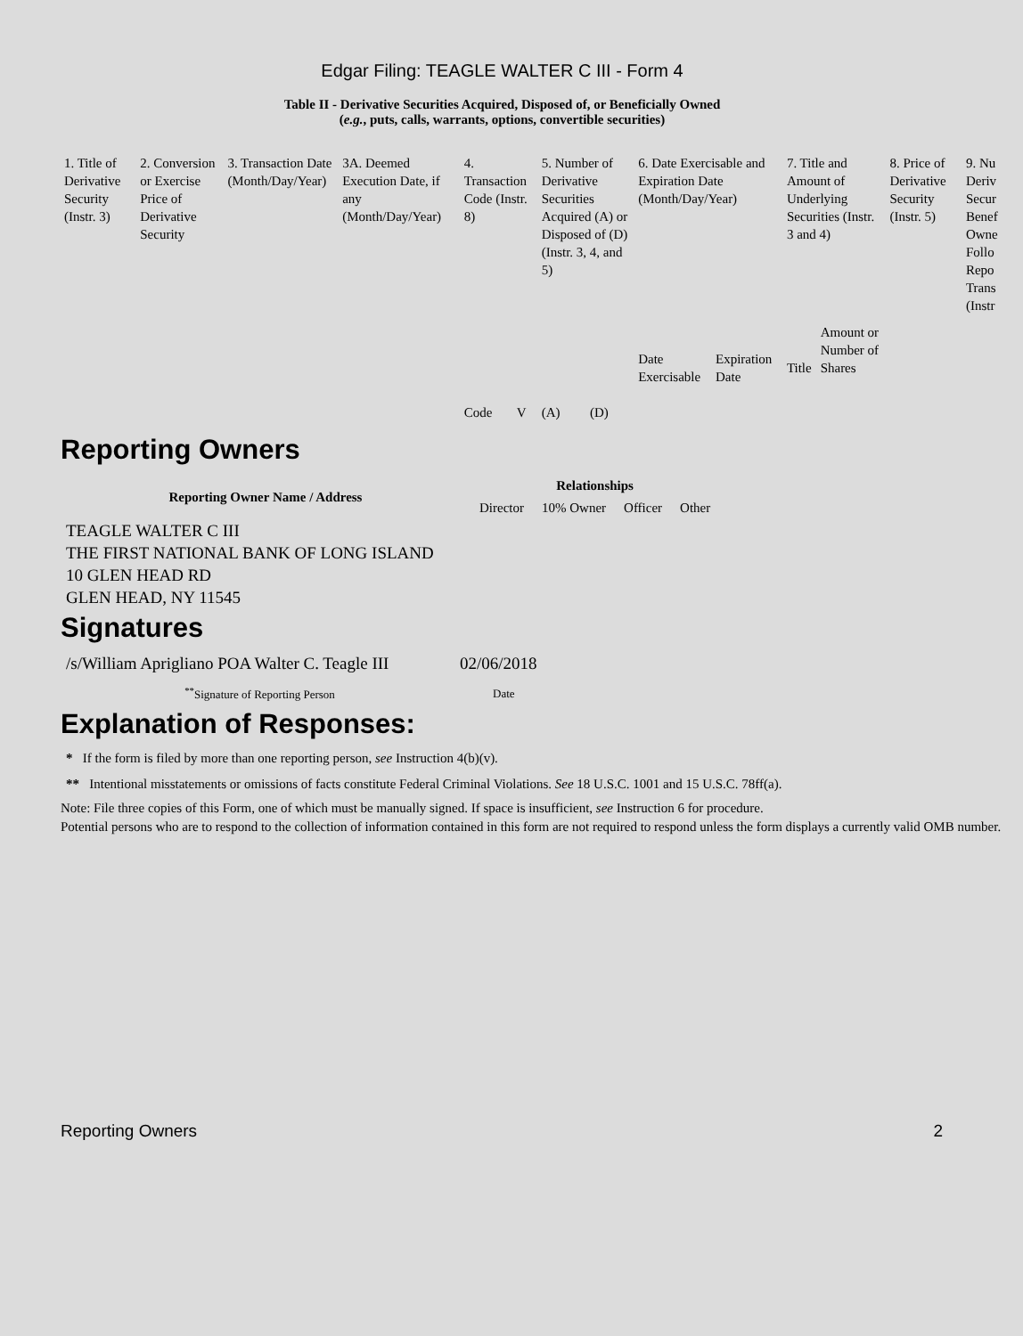Edgar Filing: TEAGLE WALTER C III - Form 4
Table II - Derivative Securities Acquired, Disposed of, or Beneficially Owned
(e.g., puts, calls, warrants, options, convertible securities)
| 1. Title of Derivative Security (Instr. 3) | 2. Conversion or Exercise Price of Derivative Security | 3. Transaction Date (Month/Day/Year) | 3A. Deemed Execution Date, if any (Month/Day/Year) | 4. Transaction Code (Instr. 8) | | 5. Number of Derivative Securities Acquired (A) or Disposed of (D) (Instr. 3, 4, and 5) | | 6. Date Exercisable and Expiration Date (Month/Day/Year) | | 7. Title and Amount of Underlying Securities (Instr. 3 and 4) | | 8. Price of Derivative Security (Instr. 5) | 9. Nu Deriv Secur Benef Owne Follo Repo Trans (Instr |
| | | | | Code | V | (A) | (D) | Date Exercisable | Expiration Date | Title | Amount or Number of Shares | | |
Reporting Owners
| Reporting Owner Name / Address | Relationships | | | |
| --- | --- | --- | --- | --- |
| | Director | 10% Owner | Officer | Other |
TEAGLE WALTER C III
THE FIRST NATIONAL BANK OF LONG ISLAND
10 GLEN HEAD RD
GLEN HEAD, NY 11545
Signatures
| /s/William Aprigliano POA Walter C. Teagle III | 02/06/2018 |
| <sup>**</sup> Signature of Reporting Person | Date |
Explanation of Responses:
* If the form is filed by more than one reporting person, see Instruction 4(b)(v).
** Intentional misstatements or omissions of facts constitute Federal Criminal Violations. See 18 U.S.C. 1001 and 15 U.S.C. 78ff(a).
Note: File three copies of this Form, one of which must be manually signed. If space is insufficient, see Instruction 6 for procedure.
Potential persons who are to respond to the collection of information contained in this form are not required to respond unless the form displays a currently valid OMB number.
Reporting Owners 2